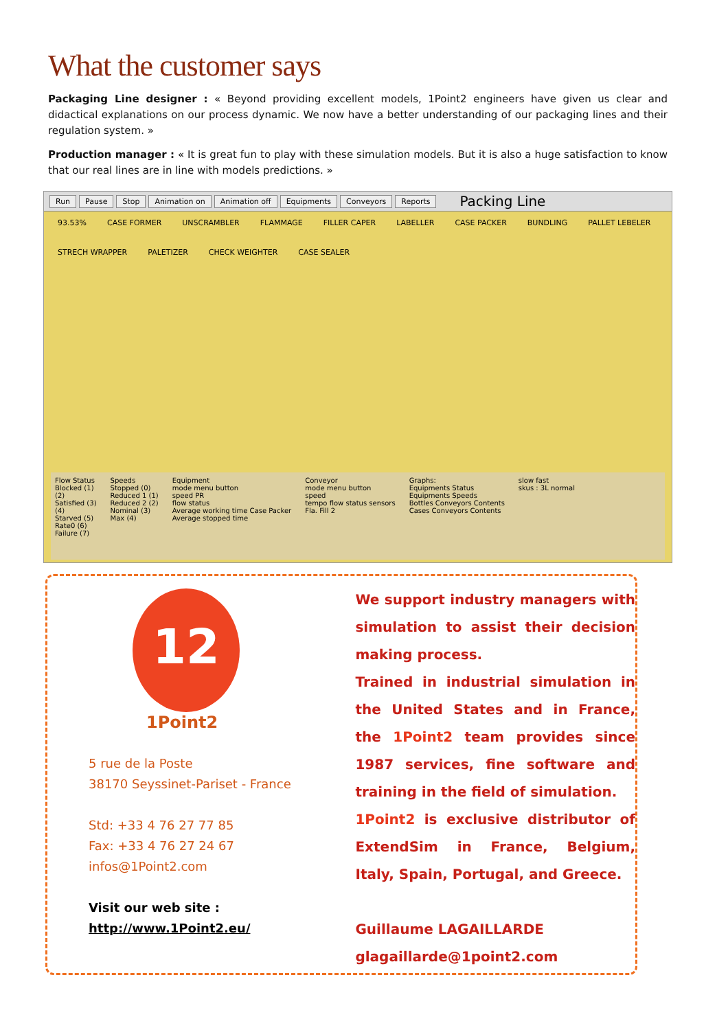What the customer says
Packaging Line designer : « Beyond providing excellent models, 1Point2 engineers have given us clear and didactical explanations on our process dynamic. We now have a better understanding of our packaging lines and their regulation system. »
Production manager : « It is great fun to play with these simulation models. But it is also a huge satisfaction to know that our real lines are in line with models predictions. »
Run Pause Stop Animation on Animation off Equipments Conveyors Reports Packing Line
93.53% CASE FORMER UNSCRAMBLER FLAMMAGE FILLER CAPER LABELLER CASE PACKER BUNDLING PALLET LEBELER STRECH WRAPPER PALETIZER CHECK WEIGHTER CASE SEALER
Flow Status
Blocked (1)
(2)
Satisfied (3)
(4)
Starved (5)
Rate0 (6)
Failure (7)
Speeds
Stopped (0)
Reduced 1 (1)
Reduced 2 (2)
Nominal (3)
Max (4)
Equipment
mode menu button
speed PR
flow status
Average working time Case Packer
Average stopped time
Conveyor
mode menu button
speed
tempo flow status sensors
Fla. Fill 2
Graphs:
Equipments Status
Equipments Speeds
Bottles Conveyors Contents
Cases Conveyors Contents
slow fast
skus : 3L normal
12
1Point2
5 rue de la Poste
38170 Seyssinet-Pariset - France
Std: +33 4 76 27 77 85
Fax: +33 4 76 27 24 67
infos@1Point2.com
Visit our web site :
http://www.1Point2.eu/
We support industry managers with simulation to assist their decision making process.
Trained in industrial simulation in the United States and in France, the 1Point2 team provides since 1987 services, fine software and training in the field of simulation.
1Point2 is exclusive distributor of ExtendSim in France, Belgium, Italy, Spain, Portugal, and Greece.
Guillaume LAGAILLARDE
glagaillarde@1point2.com